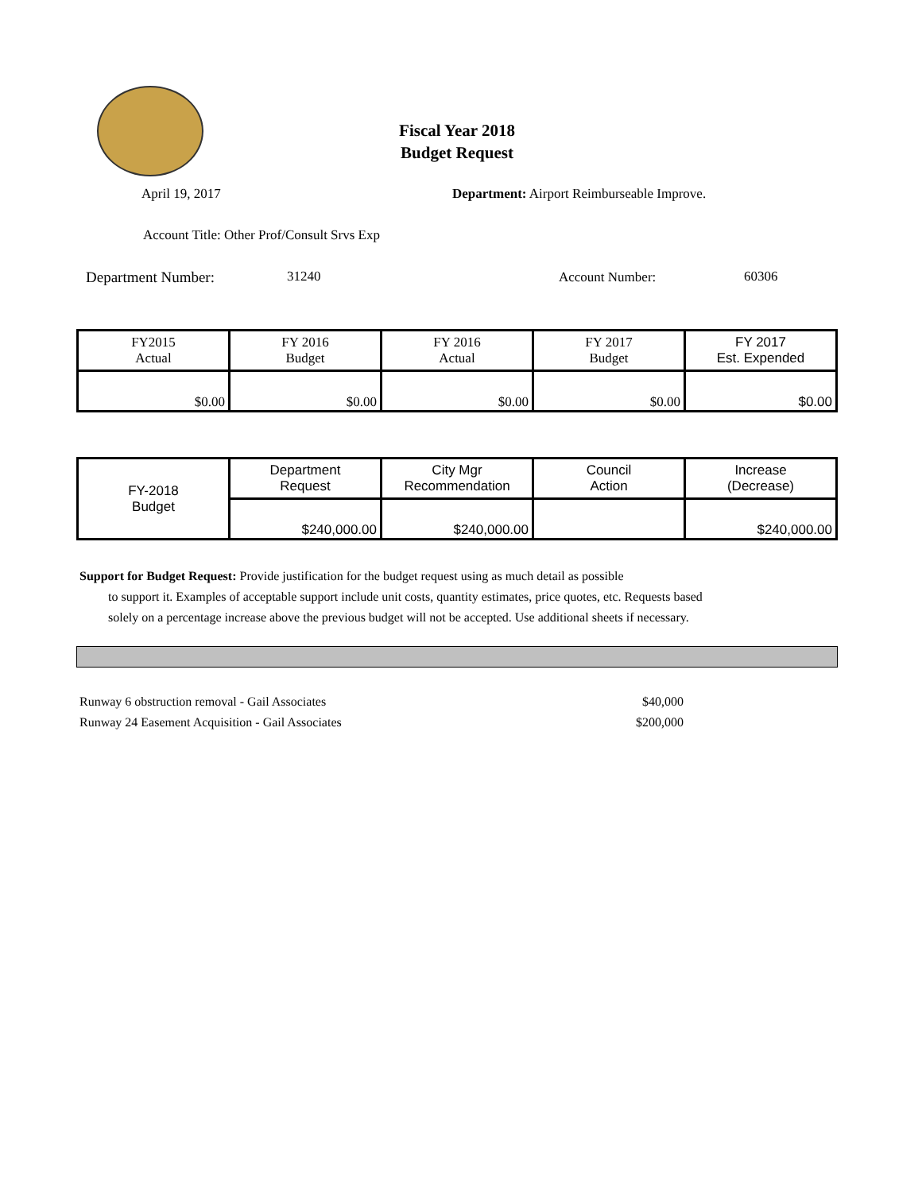Fiscal Year 2018
Budget Request
April 19, 2017
Department: Airport Reimburseable Improve.
Account Title: Other Prof/Consult Srvs Exp
Department Number: 31240 Account Number: 60306
| FY2015 Actual | FY 2016 Budget | FY 2016 Actual | FY 2017 Budget | FY 2017 Est. Expended |
| --- | --- | --- | --- | --- |
| $0.00 | $0.00 | $0.00 | $0.00 | $0.00 |
| FY-2018 Budget | Department Request | City Mgr Recommendation | Council Action | Increase (Decrease) |
| | $240,000.00 | $240,000.00 | | $240,000.00 |
Support for Budget Request: Provide justification for the budget request using as much detail as possible
to support it. Examples of acceptable support include unit costs, quantity estimates, price quotes, etc. Requests based solely on a percentage increase above the previous budget will not be accepted. Use additional sheets if necessary.
Runway 6 obstruction removal - Gail Associates $40,000
Runway 24 Easement Acquisition - Gail Associates $200,000